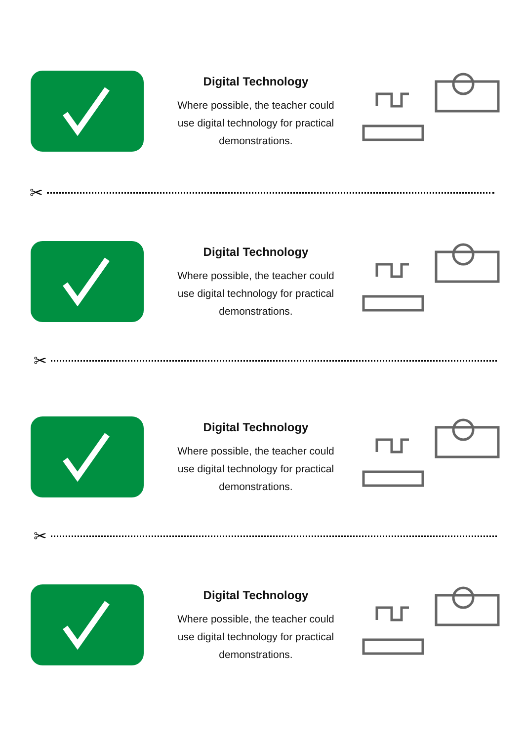Digital Technology
Where possible, the teacher could use digital technology for practical demonstrations.
✂
Digital Technology
Where possible, the teacher could use digital technology for practical demonstrations.
✂
Digital Technology
Where possible, the teacher could use digital technology for practical demonstrations.
✂
Digital Technology
Where possible, the teacher could use digital technology for practical demonstrations.